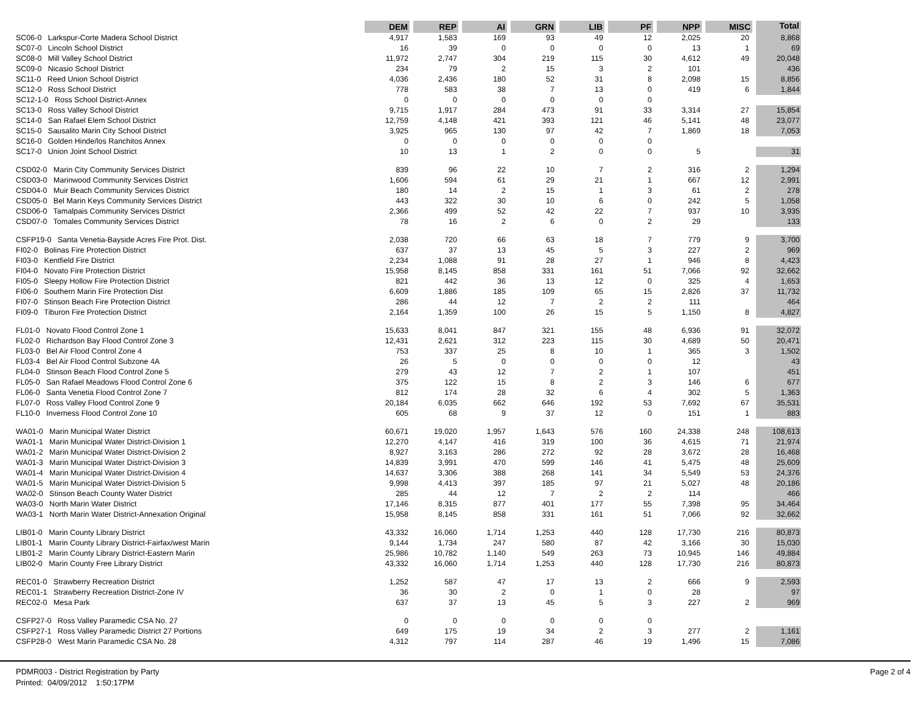| | DEM | REP | AI | GRN | LIB | PF | NPP | MISC | Total |
| --- | --- | --- | --- | --- | --- | --- | --- | --- | --- |
| SC06-0 Larkspur-Corte Madera School District | 4,917 | 1,583 | 169 | 93 | 49 | 12 | 2,025 | 20 | 8,868 |
| SC07-0 Lincoln School District | 16 | 39 | 0 | 0 | 0 | 0 | 13 | 1 | 69 |
| SC08-0 Mill Valley School District | 11,972 | 2,747 | 304 | 219 | 115 | 30 | 4,612 | 49 | 20,048 |
| SC09-0 Nicasio School District | 234 | 79 | 2 | 15 | 3 | 2 | 101 | | 436 |
| SC11-0 Reed Union School District | 4,036 | 2,436 | 180 | 52 | 31 | 8 | 2,098 | 15 | 8,856 |
| SC12-0 Ross School District | 778 | 583 | 38 | 7 | 13 | 0 | 419 | 6 | 1,844 |
| SC12-1-0 Ross School District-Annex | 0 | 0 | 0 | 0 | 0 | 0 | | | |
| SC13-0 Ross Valley School District | 9,715 | 1,917 | 284 | 473 | 91 | 33 | 3,314 | 27 | 15,854 |
| SC14-0 San Rafael Elem School District | 12,759 | 4,148 | 421 | 393 | 121 | 46 | 5,141 | 48 | 23,077 |
| SC15-0 Sausalito Marin City School District | 3,925 | 965 | 130 | 97 | 42 | 7 | 1,869 | 18 | 7,053 |
| SC16-0 Golden Hinde/los Ranchitos Annex | 0 | 0 | 0 | 0 | 0 | 0 | | | |
| SC17-0 Union Joint School District | 10 | 13 | 1 | 2 | 0 | 0 | 5 | | 31 |
| CSD02-0 Marin City Community Services District | 839 | 96 | 22 | 10 | 7 | 2 | 316 | 2 | 1,294 |
| CSD03-0 Marinwood Community Services District | 1,606 | 594 | 61 | 29 | 21 | 1 | 667 | 12 | 2,991 |
| CSD04-0 Muir Beach Community Services District | 180 | 14 | 2 | 15 | 1 | 3 | 61 | 2 | 278 |
| CSD05-0 Bel Marin Keys Community Services District | 443 | 322 | 30 | 10 | 6 | 0 | 242 | 5 | 1,058 |
| CSD06-0 Tamalpais Community Services District | 2,366 | 499 | 52 | 42 | 22 | 7 | 937 | 10 | 3,935 |
| CSD07-0 Tomales Community Services District | 78 | 16 | 2 | 6 | 0 | 2 | 29 | | 133 |
| CSFP19-0 Santa Venetia-Bayside Acres Fire Prot. Dist. | 2,038 | 720 | 66 | 63 | 18 | 7 | 779 | 9 | 3,700 |
| FI02-0 Bolinas Fire Protection District | 637 | 37 | 13 | 45 | 5 | 3 | 227 | 2 | 969 |
| FI03-0 Kentfield Fire District | 2,234 | 1,088 | 91 | 28 | 27 | 1 | 946 | 8 | 4,423 |
| FI04-0 Novato Fire Protection District | 15,958 | 8,145 | 858 | 331 | 161 | 51 | 7,066 | 92 | 32,662 |
| FI05-0 Sleepy Hollow Fire Protection District | 821 | 442 | 36 | 13 | 12 | 0 | 325 | 4 | 1,653 |
| FI06-0 Southern Marin Fire Protection Dist | 6,609 | 1,886 | 185 | 109 | 65 | 15 | 2,826 | 37 | 11,732 |
| FI07-0 Stinson Beach Fire Protection District | 286 | 44 | 12 | 7 | 2 | 2 | 111 | | 464 |
| FI09-0 Tiburon Fire Protection District | 2,164 | 1,359 | 100 | 26 | 15 | 5 | 1,150 | 8 | 4,827 |
| FL01-0 Novato Flood Control Zone 1 | 15,633 | 8,041 | 847 | 321 | 155 | 48 | 6,936 | 91 | 32,072 |
| FL02-0 Richardson Bay Flood Control Zone 3 | 12,431 | 2,621 | 312 | 223 | 115 | 30 | 4,689 | 50 | 20,471 |
| FL03-0 Bel Air Flood Control Zone 4 | 753 | 337 | 25 | 8 | 10 | 1 | 365 | 3 | 1,502 |
| FL03-4 Bel Air Flood Control Subzone 4A | 26 | 5 | 0 | 0 | 0 | 0 | 12 | | 43 |
| FL04-0 Stinson Beach Flood Control Zone 5 | 279 | 43 | 12 | 7 | 2 | 1 | 107 | | 451 |
| FL05-0 San Rafael Meadows Flood Control Zone 6 | 375 | 122 | 15 | 8 | 2 | 3 | 146 | 6 | 677 |
| FL06-0 Santa Venetia Flood Control Zone 7 | 812 | 174 | 28 | 32 | 6 | 4 | 302 | 5 | 1,363 |
| FL07-0 Ross Valley Flood Control Zone 9 | 20,184 | 6,035 | 662 | 646 | 192 | 53 | 7,692 | 67 | 35,531 |
| FL10-0 Inverness Flood Control Zone 10 | 605 | 68 | 9 | 37 | 12 | 0 | 151 | 1 | 883 |
| WA01-0 Marin Municipal Water District | 60,671 | 19,020 | 1,957 | 1,643 | 576 | 160 | 24,338 | 248 | 108,613 |
| WA01-1 Marin Municipal Water District-Division 1 | 12,270 | 4,147 | 416 | 319 | 100 | 36 | 4,615 | 71 | 21,974 |
| WA01-2 Marin Municipal Water District-Division 2 | 8,927 | 3,163 | 286 | 272 | 92 | 28 | 3,672 | 28 | 16,468 |
| WA01-3 Marin Municipal Water District-Division 3 | 14,839 | 3,991 | 470 | 599 | 146 | 41 | 5,475 | 48 | 25,609 |
| WA01-4 Marin Municipal Water District-Division 4 | 14,637 | 3,306 | 388 | 268 | 141 | 34 | 5,549 | 53 | 24,376 |
| WA01-5 Marin Municipal Water District-Division 5 | 9,998 | 4,413 | 397 | 185 | 97 | 21 | 5,027 | 48 | 20,186 |
| WA02-0 Stinson Beach County Water District | 285 | 44 | 12 | 7 | 2 | 2 | 114 | | 466 |
| WA03-0 North Marin Water District | 17,146 | 8,315 | 877 | 401 | 177 | 55 | 7,398 | 95 | 34,464 |
| WA03-1 North Marin Water District-Annexation Original | 15,958 | 8,145 | 858 | 331 | 161 | 51 | 7,066 | 92 | 32,662 |
| LIB01-0 Marin County Library District | 43,332 | 16,060 | 1,714 | 1,253 | 440 | 128 | 17,730 | 216 | 80,873 |
| LIB01-1 Marin County Library District-Fairfax/west Marin | 9,144 | 1,734 | 247 | 580 | 87 | 42 | 3,166 | 30 | 15,030 |
| LIB01-2 Marin County Library District-Eastern Marin | 25,986 | 10,782 | 1,140 | 549 | 263 | 73 | 10,945 | 146 | 49,884 |
| LIB02-0 Marin County Free Library District | 43,332 | 16,060 | 1,714 | 1,253 | 440 | 128 | 17,730 | 216 | 80,873 |
| REC01-0 Strawberry Recreation District | 1,252 | 587 | 47 | 17 | 13 | 2 | 666 | 9 | 2,593 |
| REC01-1 Strawberry Recreation District-Zone IV | 36 | 30 | 2 | 0 | 1 | 0 | 28 | | 97 |
| REC02-0 Mesa Park | 637 | 37 | 13 | 45 | 5 | 3 | 227 | 2 | 969 |
| CSFP27-0 Ross Valley Paramedic CSA No. 27 | 0 | 0 | 0 | 0 | 0 | 0 | | | |
| CSFP27-1 Ross Valley Paramedic District 27 Portions | 649 | 175 | 19 | 34 | 2 | 3 | 277 | 2 | 1,161 |
| CSFP28-0 West Marin Paramedic CSA No. 28 | 4,312 | 797 | 114 | 287 | 46 | 19 | 1,496 | 15 | 7,086 |
PDMR003 - District Registration by Party
Printed: 04/09/2012 1:50:17PM
Page 2 of 4